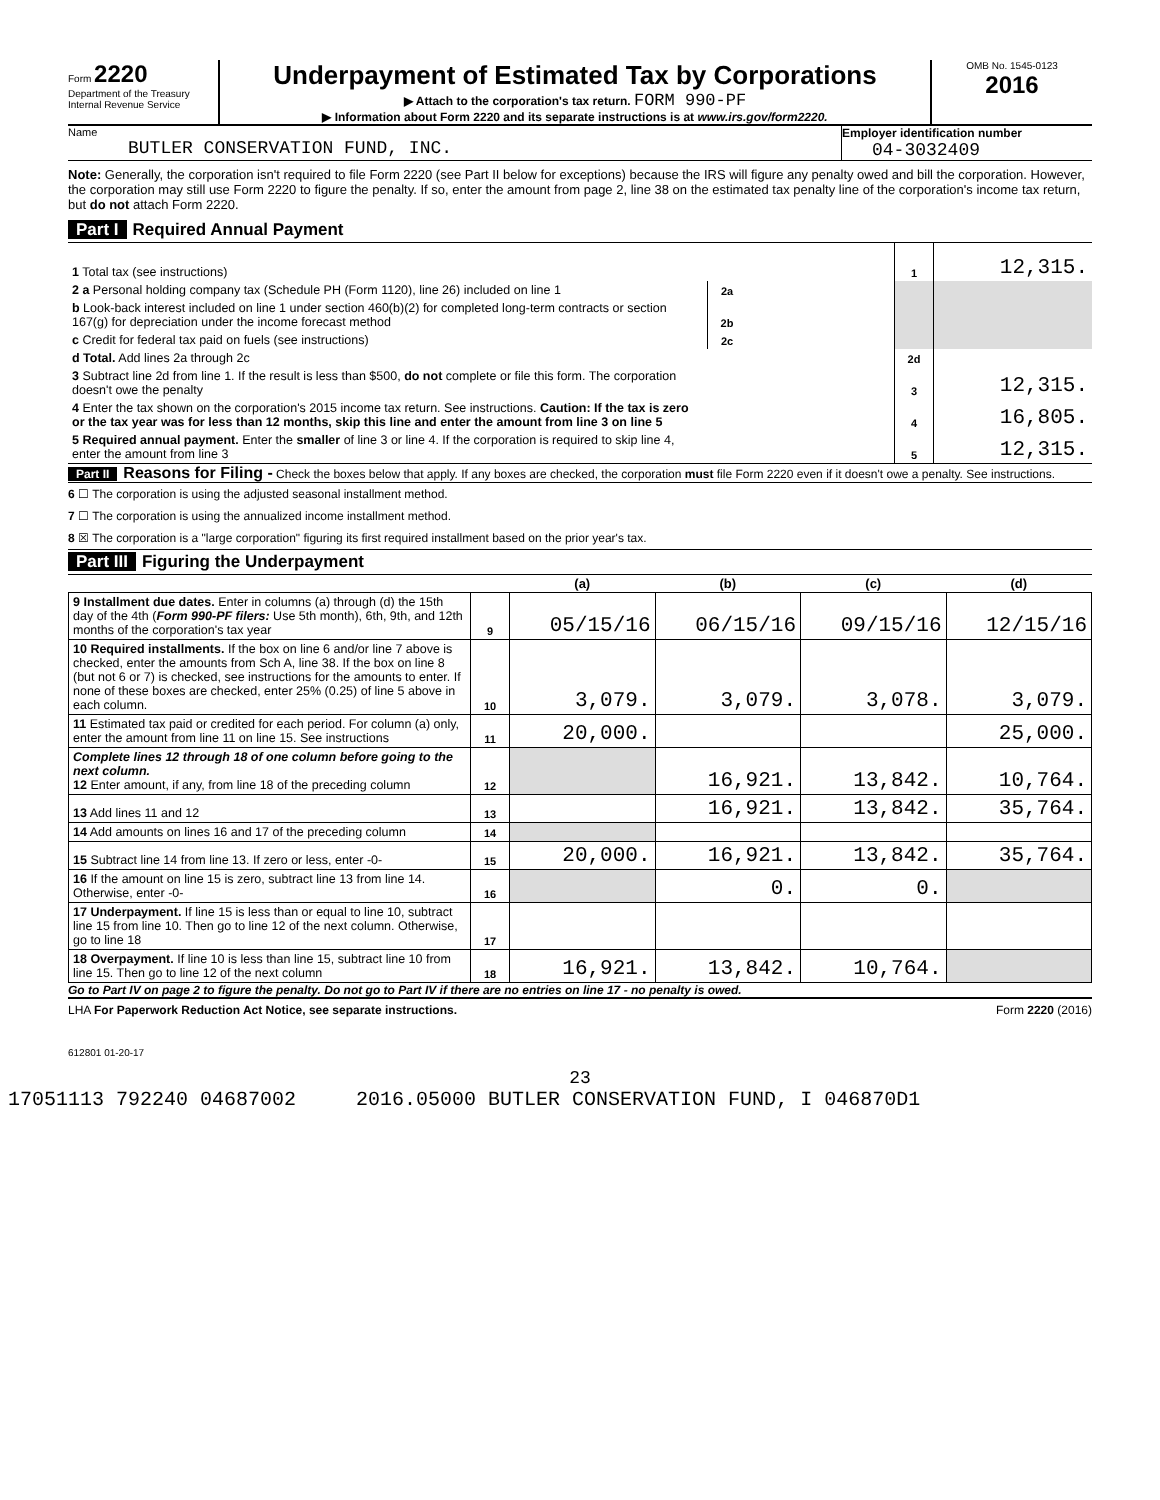Form 2220
Department of the Treasury
Internal Revenue Service
Underpayment of Estimated Tax by Corporations
▶ Attach to the corporation's tax return. FORM 990-PF
▶ Information about Form 2220 and its separate instructions is at www.irs.gov/form2220.
OMB No. 1545-0123
2016
Name
BUTLER CONSERVATION FUND, INC.
Employer identification number
04-3032409
Note: Generally, the corporation isn't required to file Form 2220 (see Part II below for exceptions) because the IRS will figure any penalty owed and bill the corporation. However, the corporation may still use Form 2220 to figure the penalty. If so, enter the amount from page 2, line 38 on the estimated tax penalty line of the corporation's income tax return, but do not attach Form 2220.
Part I Required Annual Payment
| 1 Total tax (see instructions) | | | 1 | 12,315. |
| 2 a Personal holding company tax (Schedule PH (Form 1120), line 26) included on line 1 | 2a | | | |
| b Look-back interest included on line 1 under section 460(b)(2) for completed long-term contracts or section 167(g) for depreciation under the income forecast method | 2b | | | |
| c Credit for federal tax paid on fuels (see instructions) | 2c | | | |
| d Total. Add lines 2a through 2c | | | 2d | |
| 3 Subtract line 2d from line 1. If the result is less than $500, do not complete or file this form. The corporation doesn't owe the penalty | | | 3 | 12,315. |
| 4 Enter the tax shown on the corporation's 2015 income tax return. See instructions. Caution: If the tax is zero or the tax year was for less than 12 months, skip this line and enter the amount from line 3 on line 5 | | | 4 | 16,805. |
| 5 Required annual payment. Enter the smaller of line 3 or line 4. If the corporation is required to skip line 4, enter the amount from line 3 | | | 5 | 12,315. |
Part II Reasons for Filing - Check the boxes below that apply. If any boxes are checked, the corporation must file Form 2220 even if it doesn't owe a penalty. See instructions.
6 ☐ The corporation is using the adjusted seasonal installment method.
7 ☐ The corporation is using the annualized income installment method.
8 ☒ The corporation is a "large corporation" figuring its first required installment based on the prior year's tax.
Part III Figuring the Underpayment
| | | (a) | (b) | (c) | (d) |
| --- | --- | --- | --- | --- | --- |
| 9 Installment due dates. Enter in columns (a) through (d) the 15th day of the 4th ( Form 990-PF filers: Use 5th month), 6th, 9th, and 12th months of the corporation's tax year | 9 | 05/15/16 | 06/15/16 | 09/15/16 | 12/15/16 |
| 10 Required installments. If the box on line 6 and/or line 7 above is checked, enter the amounts from Sch A, line 38. If the box on line 8 (but not 6 or 7) is checked, see instructions for the amounts to enter. If none of these boxes are checked, enter 25% (0.25) of line 5 above in each column. | 10 | 3,079. | 3,079. | 3,078. | 3,079. |
| 11 Estimated tax paid or credited for each period. For column (a) only, enter the amount from line 11 on line 15. See instructions | 11 | 20,000. | | | 25,000. |
| Complete lines 12 through 18 of one column before going to the next column. 12 Enter amount, if any, from line 18 of the preceding column | 12 | | 16,921. | 13,842. | 10,764. |
| 13 Add lines 11 and 12 | 13 | | 16,921. | 13,842. | 35,764. |
| 14 Add amounts on lines 16 and 17 of the preceding column | 14 | | | | |
| 15 Subtract line 14 from line 13. If zero or less, enter -0- | 15 | 20,000. | 16,921. | 13,842. | 35,764. |
| 16 If the amount on line 15 is zero, subtract line 13 from line 14. Otherwise, enter -0- | 16 | | 0. | 0. | |
| 17 Underpayment. If line 15 is less than or equal to line 10, subtract line 15 from line 10. Then go to line 12 of the next column. Otherwise, go to line 18 | 17 | | | | |
| 18 Overpayment. If line 10 is less than line 15, subtract line 10 from line 15. Then go to line 12 of the next column | 18 | 16,921. | 13,842. | 10,764. | |
Go to Part IV on page 2 to figure the penalty. Do not go to Part IV if there are no entries on line 17 - no penalty is owed.
LHA For Paperwork Reduction Act Notice, see separate instructions. Form 2220 (2016)
612801 01-20-17
23
17051113 792240 04687002 2016.05000 BUTLER CONSERVATION FUND, I 046870D1